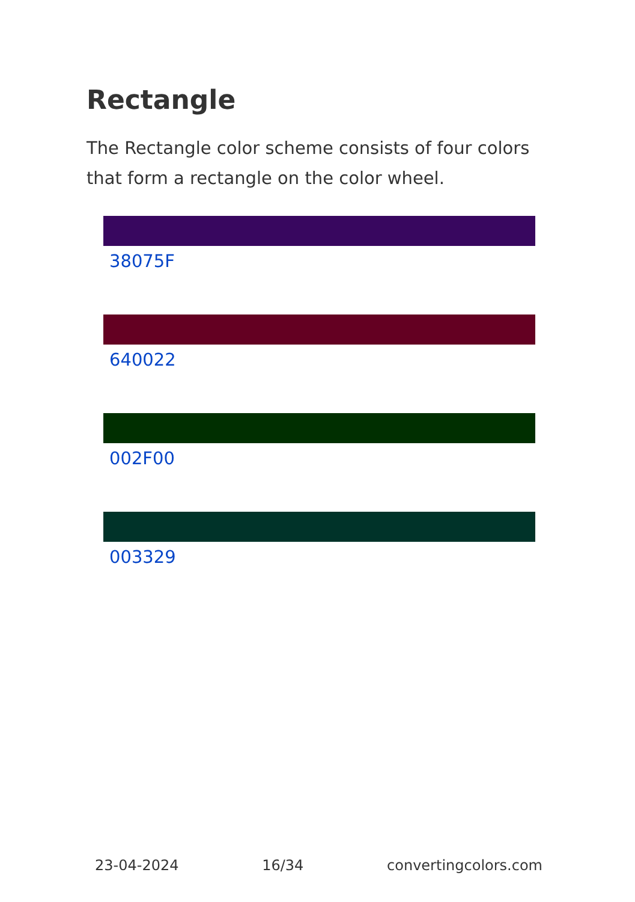Rectangle
The Rectangle color scheme consists of four colors that form a rectangle on the color wheel.
38075F
640022
002F00
003329
23-04-2024 16/34 convertingcolors.com